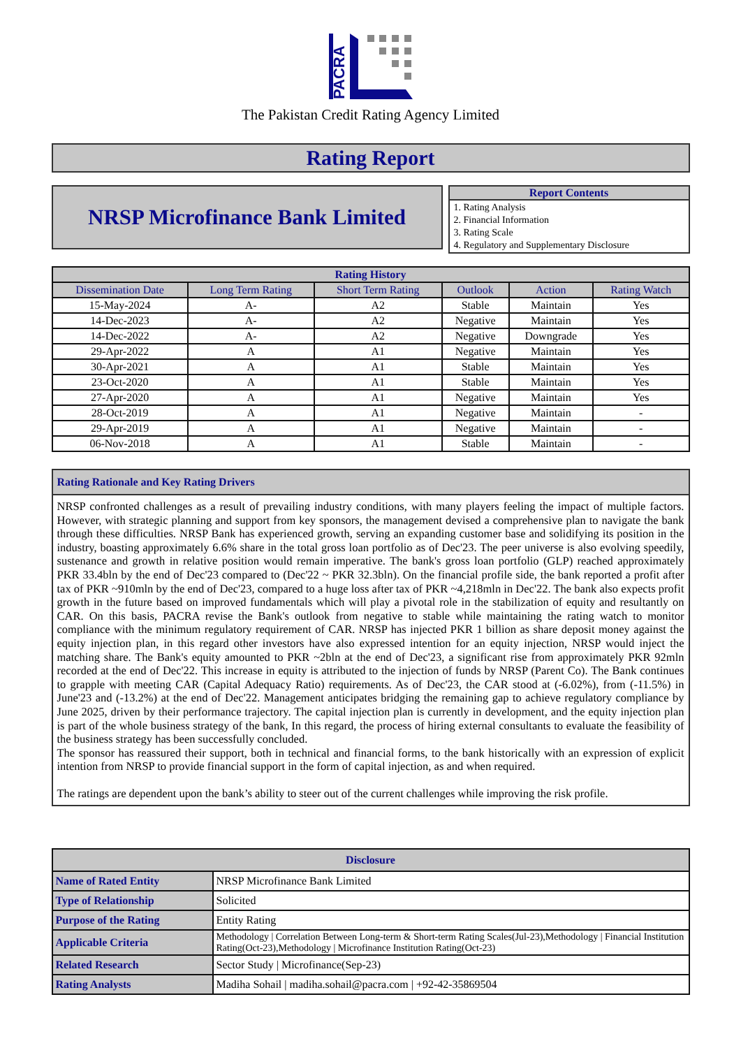PACRA
The Pakistan Credit Rating Agency Limited
Rating Report
NRSP Microfinance Bank Limited
Report Contents
1. Rating Analysis
2. Financial Information
3. Rating Scale
4. Regulatory and Supplementary Disclosure
| Rating History | | | | | |
| --- | --- | --- | --- | --- | --- |
| Dissemination Date | Long Term Rating | Short Term Rating | Outlook | Action | Rating Watch |
| 15-May-2024 | A- | A2 | Stable | Maintain | Yes |
| 14-Dec-2023 | A- | A2 | Negative | Maintain | Yes |
| 14-Dec-2022 | A- | A2 | Negative | Downgrade | Yes |
| 29-Apr-2022 | A | A1 | Negative | Maintain | Yes |
| 30-Apr-2021 | A | A1 | Stable | Maintain | Yes |
| 23-Oct-2020 | A | A1 | Stable | Maintain | Yes |
| 27-Apr-2020 | A | A1 | Negative | Maintain | Yes |
| 28-Oct-2019 | A | A1 | Negative | Maintain | - |
| 29-Apr-2019 | A | A1 | Negative | Maintain | - |
| 06-Nov-2018 | A | A1 | Stable | Maintain | - |
Rating Rationale and Key Rating Drivers
NRSP confronted challenges as a result of prevailing industry conditions, with many players feeling the impact of multiple factors. However, with strategic planning and support from key sponsors, the management devised a comprehensive plan to navigate the bank through these difficulties. NRSP Bank has experienced growth, serving an expanding customer base and solidifying its position in the industry, boasting approximately 6.6% share in the total gross loan portfolio as of Dec'23. The peer universe is also evolving speedily, sustenance and growth in relative position would remain imperative. The bank's gross loan portfolio (GLP) reached approximately PKR 33.4bln by the end of Dec'23 compared to (Dec'22 ~ PKR 32.3bln). On the financial profile side, the bank reported a profit after tax of PKR ~910mln by the end of Dec'23, compared to a huge loss after tax of PKR ~4,218mln in Dec'22. The bank also expects profit growth in the future based on improved fundamentals which will play a pivotal role in the stabilization of equity and resultantly on CAR. On this basis, PACRA revise the Bank's outlook from negative to stable while maintaining the rating watch to monitor compliance with the minimum regulatory requirement of CAR. NRSP has injected PKR 1 billion as share deposit money against the equity injection plan, in this regard other investors have also expressed intention for an equity injection, NRSP would inject the matching share. The Bank's equity amounted to PKR ~2bln at the end of Dec'23, a significant rise from approximately PKR 92mln recorded at the end of Dec'22. This increase in equity is attributed to the injection of funds by NRSP (Parent Co). The Bank continues to grapple with meeting CAR (Capital Adequacy Ratio) requirements. As of Dec'23, the CAR stood at (-6.02%), from (-11.5%) in June'23 and (-13.2%) at the end of Dec'22. Management anticipates bridging the remaining gap to achieve regulatory compliance by June 2025, driven by their performance trajectory. The capital injection plan is currently in development, and the equity injection plan is part of the whole business strategy of the bank, In this regard, the process of hiring external consultants to evaluate the feasibility of the business strategy has been successfully concluded.
The sponsor has reassured their support, both in technical and financial forms, to the bank historically with an expression of explicit intention from NRSP to provide financial support in the form of capital injection, as and when required.
The ratings are dependent upon the bank’s ability to steer out of the current challenges while improving the risk profile.
| Disclosure | |
| --- | --- |
| Name of Rated Entity | NRSP Microfinance Bank Limited |
| Type of Relationship | Solicited |
| Purpose of the Rating | Entity Rating |
| Applicable Criteria | Methodology / Correlation Between Long-term & Short-term Rating Scales(Jul-23),Methodology / Financial Institution Rating(Oct-23),Methodology / Microfinance Institution Rating(Oct-23) |
| Related Research | Sector Study / Microfinance(Sep-23) |
| Rating Analysts | Madiha Sohail / madiha.sohail@pacra.com / +92-42-35869504 |